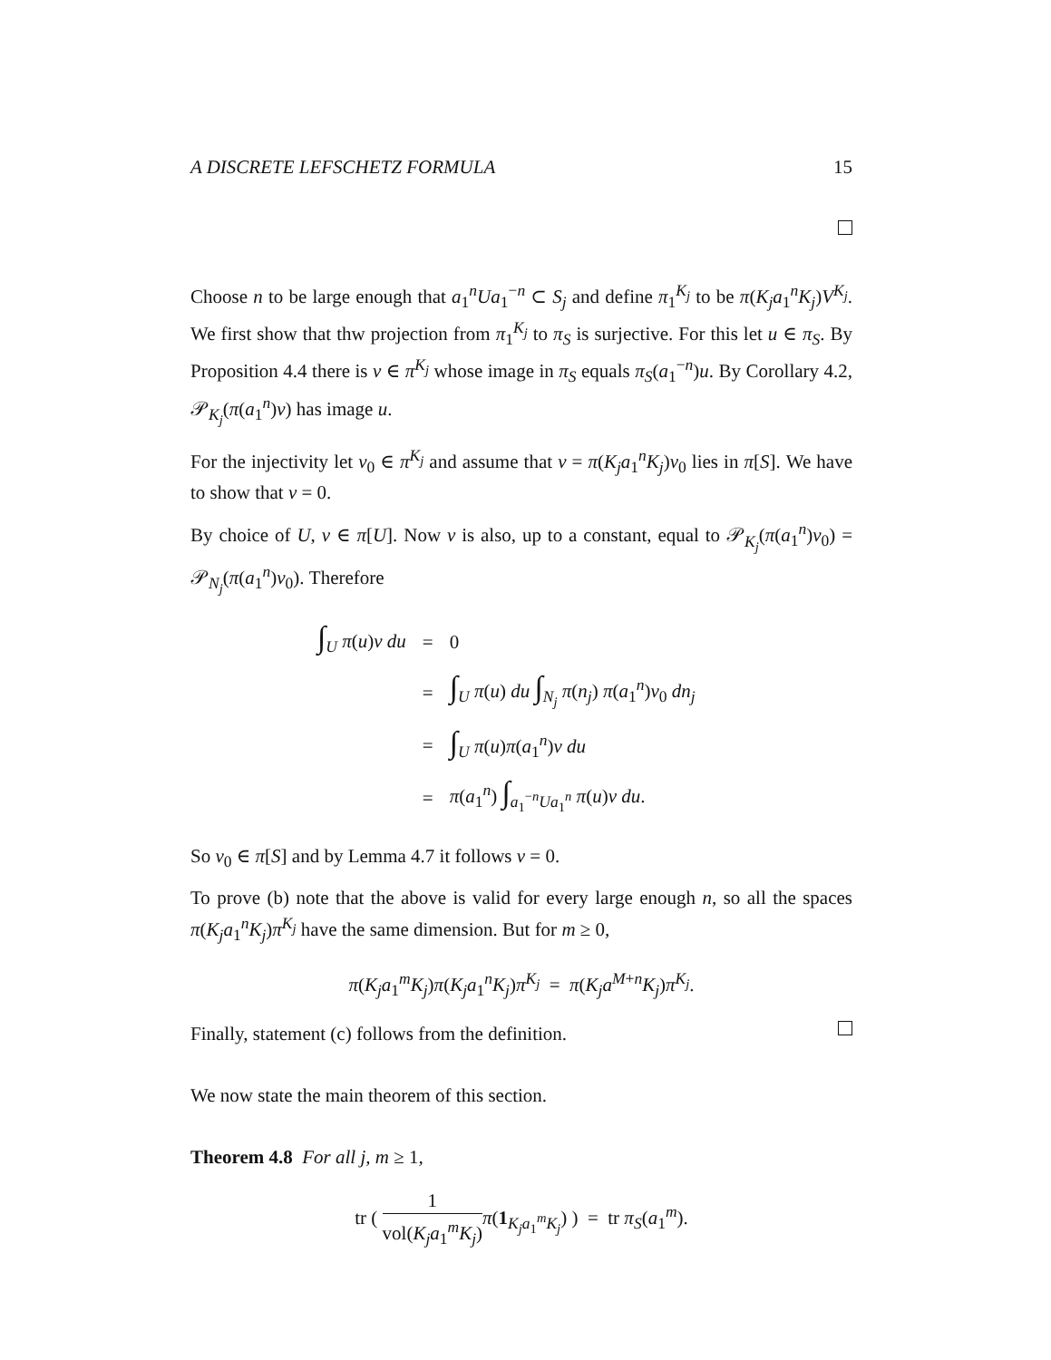A DISCRETE LEFSCHETZ FORMULA 15
Choose n to be large enough that a<sub>1</sub><sup>n</sup>Ua<sub>1</sub><sup>−n</sup> ⊂ S<sub>j</sub> and define π<sub>1</sub><sup>K<sub>j</sub></sup> to be π(K<sub>j</sub>a<sub>1</sub><sup>n</sup>K<sub>j</sub>)V<sup>K<sub>j</sub></sup>. We first show that thw projection from π<sub>1</sub><sup>K<sub>j</sub></sup> to π<sub>S</sub> is surjective. For this let u ∈ π<sub>S</sub>. By Proposition 4.4 there is v ∈ π<sup>K<sub>j</sub></sup> whose image in π<sub>S</sub> equals π<sub>S</sub>(a<sub>1</sub><sup>−n</sup>)u. By Corollary 4.2, 𝒫<sub>K<sub>j</sub></sub>(π(a<sub>1</sub><sup>n</sup>)v) has image u.
For the injectivity let v<sub>0</sub> ∈ π<sup>K<sub>j</sub></sup> and assume that v = π(K<sub>j</sub>a<sub>1</sub><sup>n</sup>K<sub>j</sub>)v<sub>0</sub> lies in π[S]. We have to show that v = 0.
By choice of U, v ∈ π[U]. Now v is also, up to a constant, equal to 𝒫<sub>K<sub>j</sub></sub>(π(a<sub>1</sub><sup>n</sup>)v<sub>0</sub>) = 𝒫<sub>N<sub>j</sub></sub>(π(a<sub>1</sub><sup>n</sup>)v<sub>0</sub>). Therefore
| ∫<sub>U</sub> π ( u ) v du | = | 0 |
| | = | ∫<sub>U</sub> π ( u ) du ∫<sub>N<sub>j</sub></sub> π ( n<sub>j</sub> ) π ( a<sub>1</sub><sup>n</sup>) v<sub>0</sub> dn<sub>j</sub> |
| | = | ∫<sub>U</sub> π ( u ) π ( a<sub>1</sub><sup>n</sup>) v du |
| | = | π ( a<sub>1</sub><sup>n</sup>) ∫<sub>a<sub>1</sub><sup>−n</sup>Ua<sub>1</sub><sup>n</sup></sub> π ( u ) v du . |
So v<sub>0</sub> ∈ π[S] and by Lemma 4.7 it follows v = 0.
To prove (b) note that the above is valid for every large enough n, so all the spaces π(K<sub>j</sub>a<sub>1</sub><sup>n</sup>K<sub>j</sub>)π<sup>K<sub>j</sub></sup> have the same dimension. But for m ≥ 0,
π(K<sub>j</sub>a<sub>1</sub><sup>m</sup>K<sub>j</sub>)π(K<sub>j</sub>a<sub>1</sub><sup>n</sup>K<sub>j</sub>)π<sup>K<sub>j</sub></sup> = π(K<sub>j</sub>a<sup>M+n</sup>K<sub>j</sub>)π<sup>K<sub>j</sub></sup>.
Finally, statement (c) follows from the definition.
We now state the main theorem of this section.
Theorem 4.8 For all j, m ≥ 1,
tr ( 1 vol(K<sub>j</sub>a<sub>1</sub><sup>m</sup>K<sub>j</sub>) π(1<sub>K<sub>j</sub>a<sub>1</sub><sup>m</sup>K<sub>j</sub></sub>) ) = tr π<sub>S</sub>(a<sub>1</sub><sup>m</sup>).